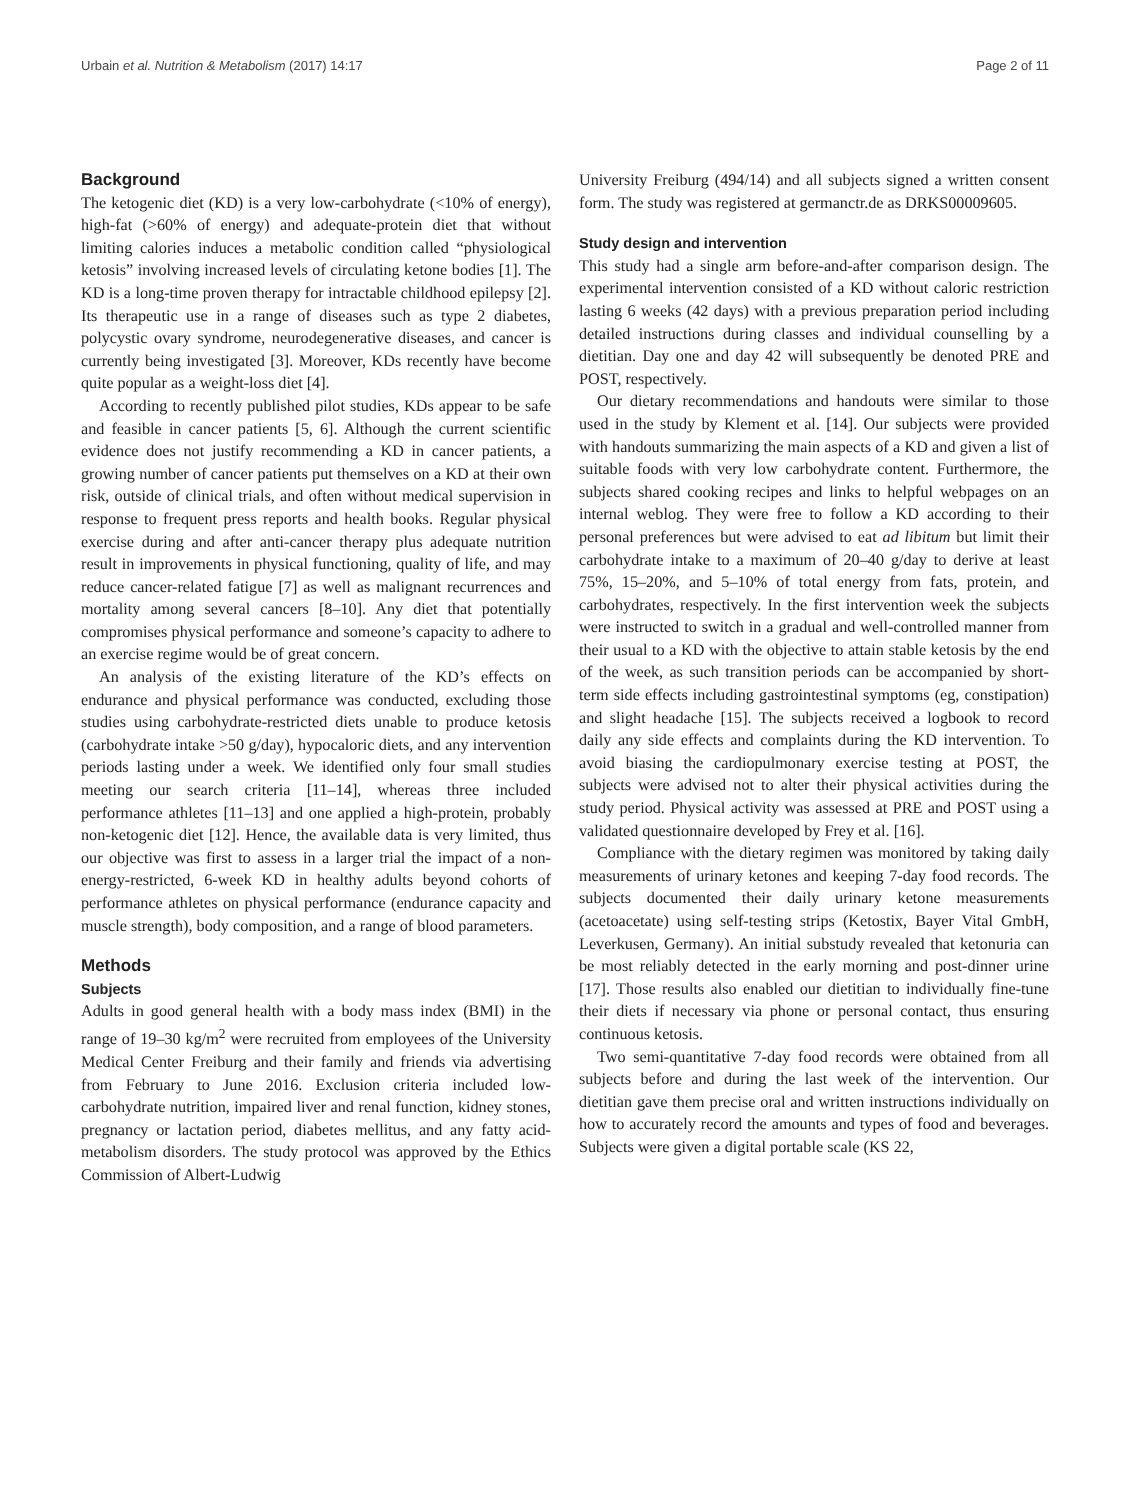Urbain et al. Nutrition & Metabolism (2017) 14:17 Page 2 of 11
Background
The ketogenic diet (KD) is a very low-carbohydrate (<10% of energy), high-fat (>60% of energy) and adequate-protein diet that without limiting calories induces a metabolic condition called “physiological ketosis” involving increased levels of circulating ketone bodies [1]. The KD is a long-time proven therapy for intractable childhood epilepsy [2]. Its therapeutic use in a range of diseases such as type 2 diabetes, polycystic ovary syndrome, neurodegenerative diseases, and cancer is currently being investigated [3]. Moreover, KDs recently have become quite popular as a weight-loss diet [4].
According to recently published pilot studies, KDs appear to be safe and feasible in cancer patients [5, 6]. Although the current scientific evidence does not justify recommending a KD in cancer patients, a growing number of cancer patients put themselves on a KD at their own risk, outside of clinical trials, and often without medical supervision in response to frequent press reports and health books. Regular physical exercise during and after anti-cancer therapy plus adequate nutrition result in improvements in physical functioning, quality of life, and may reduce cancer-related fatigue [7] as well as malignant recurrences and mortality among several cancers [8–10]. Any diet that potentially compromises physical performance and someone’s capacity to adhere to an exercise regime would be of great concern.
An analysis of the existing literature of the KD’s effects on endurance and physical performance was conducted, excluding those studies using carbohydrate-restricted diets unable to produce ketosis (carbohydrate intake >50 g/day), hypocaloric diets, and any intervention periods lasting under a week. We identified only four small studies meeting our search criteria [11–14], whereas three included performance athletes [11–13] and one applied a high-protein, probably non-ketogenic diet [12]. Hence, the available data is very limited, thus our objective was first to assess in a larger trial the impact of a non-energy-restricted, 6-week KD in healthy adults beyond cohorts of performance athletes on physical performance (endurance capacity and muscle strength), body composition, and a range of blood parameters.
Methods
Subjects
Adults in good general health with a body mass index (BMI) in the range of 19–30 kg/m<sup>2</sup> were recruited from employees of the University Medical Center Freiburg and their family and friends via advertising from February to June 2016. Exclusion criteria included low-carbohydrate nutrition, impaired liver and renal function, kidney stones, pregnancy or lactation period, diabetes mellitus, and any fatty acid-metabolism disorders. The study protocol was approved by the Ethics Commission of Albert-Ludwig
University Freiburg (494/14) and all subjects signed a written consent form. The study was registered at germanctr.de as DRKS00009605.
Study design and intervention
This study had a single arm before-and-after comparison design. The experimental intervention consisted of a KD without caloric restriction lasting 6 weeks (42 days) with a previous preparation period including detailed instructions during classes and individual counselling by a dietitian. Day one and day 42 will subsequently be denoted PRE and POST, respectively.
Our dietary recommendations and handouts were similar to those used in the study by Klement et al. [14]. Our subjects were provided with handouts summarizing the main aspects of a KD and given a list of suitable foods with very low carbohydrate content. Furthermore, the subjects shared cooking recipes and links to helpful webpages on an internal weblog. They were free to follow a KD according to their personal preferences but were advised to eat ad libitum but limit their carbohydrate intake to a maximum of 20–40 g/day to derive at least 75%, 15–20%, and 5–10% of total energy from fats, protein, and carbohydrates, respectively. In the first intervention week the subjects were instructed to switch in a gradual and well-controlled manner from their usual to a KD with the objective to attain stable ketosis by the end of the week, as such transition periods can be accompanied by short-term side effects including gastrointestinal symptoms (eg, constipation) and slight headache [15]. The subjects received a logbook to record daily any side effects and complaints during the KD intervention. To avoid biasing the cardiopulmonary exercise testing at POST, the subjects were advised not to alter their physical activities during the study period. Physical activity was assessed at PRE and POST using a validated questionnaire developed by Frey et al. [16].
Compliance with the dietary regimen was monitored by taking daily measurements of urinary ketones and keeping 7-day food records. The subjects documented their daily urinary ketone measurements (acetoacetate) using self-testing strips (Ketostix, Bayer Vital GmbH, Leverkusen, Germany). An initial substudy revealed that ketonuria can be most reliably detected in the early morning and post-dinner urine [17]. Those results also enabled our dietitian to individually fine-tune their diets if necessary via phone or personal contact, thus ensuring continuous ketosis.
Two semi-quantitative 7-day food records were obtained from all subjects before and during the last week of the intervention. Our dietitian gave them precise oral and written instructions individually on how to accurately record the amounts and types of food and beverages. Subjects were given a digital portable scale (KS 22,